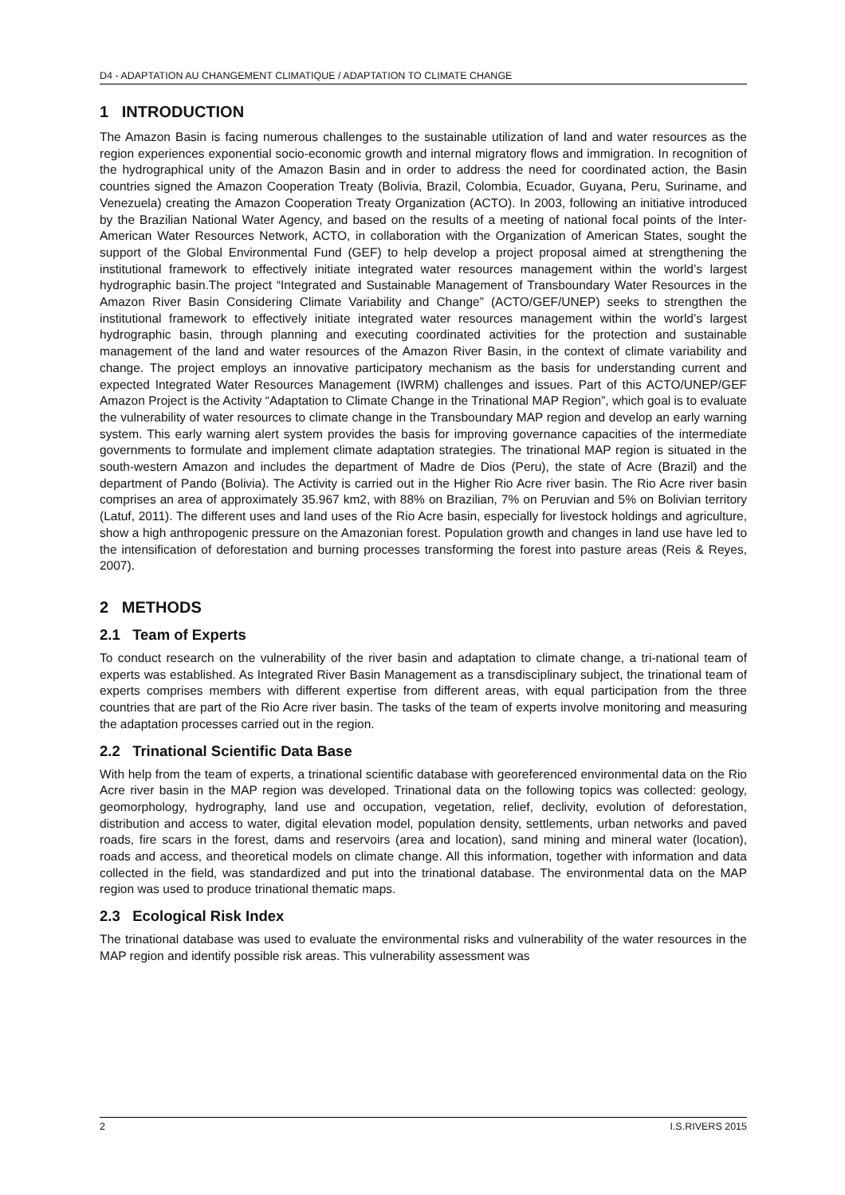D4 - ADAPTATION AU CHANGEMENT CLIMATIQUE / ADAPTATION TO CLIMATE CHANGE
1 INTRODUCTION
The Amazon Basin is facing numerous challenges to the sustainable utilization of land and water resources as the region experiences exponential socio-economic growth and internal migratory flows and immigration. In recognition of the hydrographical unity of the Amazon Basin and in order to address the need for coordinated action, the Basin countries signed the Amazon Cooperation Treaty (Bolivia, Brazil, Colombia, Ecuador, Guyana, Peru, Suriname, and Venezuela) creating the Amazon Cooperation Treaty Organization (ACTO). In 2003, following an initiative introduced by the Brazilian National Water Agency, and based on the results of a meeting of national focal points of the Inter-American Water Resources Network, ACTO, in collaboration with the Organization of American States, sought the support of the Global Environmental Fund (GEF) to help develop a project proposal aimed at strengthening the institutional framework to effectively initiate integrated water resources management within the world’s largest hydrographic basin.The project “Integrated and Sustainable Management of Transboundary Water Resources in the Amazon River Basin Considering Climate Variability and Change” (ACTO/GEF/UNEP) seeks to strengthen the institutional framework to effectively initiate integrated water resources management within the world’s largest hydrographic basin, through planning and executing coordinated activities for the protection and sustainable management of the land and water resources of the Amazon River Basin, in the context of climate variability and change. The project employs an innovative participatory mechanism as the basis for understanding current and expected Integrated Water Resources Management (IWRM) challenges and issues. Part of this ACTO/UNEP/GEF Amazon Project is the Activity “Adaptation to Climate Change in the Trinational MAP Region”, which goal is to evaluate the vulnerability of water resources to climate change in the Transboundary MAP region and develop an early warning system. This early warning alert system provides the basis for improving governance capacities of the intermediate governments to formulate and implement climate adaptation strategies. The trinational MAP region is situated in the south-western Amazon and includes the department of Madre de Dios (Peru), the state of Acre (Brazil) and the department of Pando (Bolivia). The Activity is carried out in the Higher Rio Acre river basin. The Rio Acre river basin comprises an area of approximately 35.967 km2, with 88% on Brazilian, 7% on Peruvian and 5% on Bolivian territory (Latuf, 2011). The different uses and land uses of the Rio Acre basin, especially for livestock holdings and agriculture, show a high anthropogenic pressure on the Amazonian forest. Population growth and changes in land use have led to the intensification of deforestation and burning processes transforming the forest into pasture areas (Reis & Reyes, 2007).
2 METHODS
2.1 Team of Experts
To conduct research on the vulnerability of the river basin and adaptation to climate change, a tri-national team of experts was established. As Integrated River Basin Management as a transdisciplinary subject, the trinational team of experts comprises members with different expertise from different areas, with equal participation from the three countries that are part of the Rio Acre river basin. The tasks of the team of experts involve monitoring and measuring the adaptation processes carried out in the region.
2.2 Trinational Scientific Data Base
With help from the team of experts, a trinational scientific database with georeferenced environmental data on the Rio Acre river basin in the MAP region was developed. Trinational data on the following topics was collected: geology, geomorphology, hydrography, land use and occupation, vegetation, relief, declivity, evolution of deforestation, distribution and access to water, digital elevation model, population density, settlements, urban networks and paved roads, fire scars in the forest, dams and reservoirs (area and location), sand mining and mineral water (location), roads and access, and theoretical models on climate change. All this information, together with information and data collected in the field, was standardized and put into the trinational database. The environmental data on the MAP region was used to produce trinational thematic maps.
2.3 Ecological Risk Index
The trinational database was used to evaluate the environmental risks and vulnerability of the water resources in the MAP region and identify possible risk areas. This vulnerability assessment was
2 I.S.RIVERS 2015